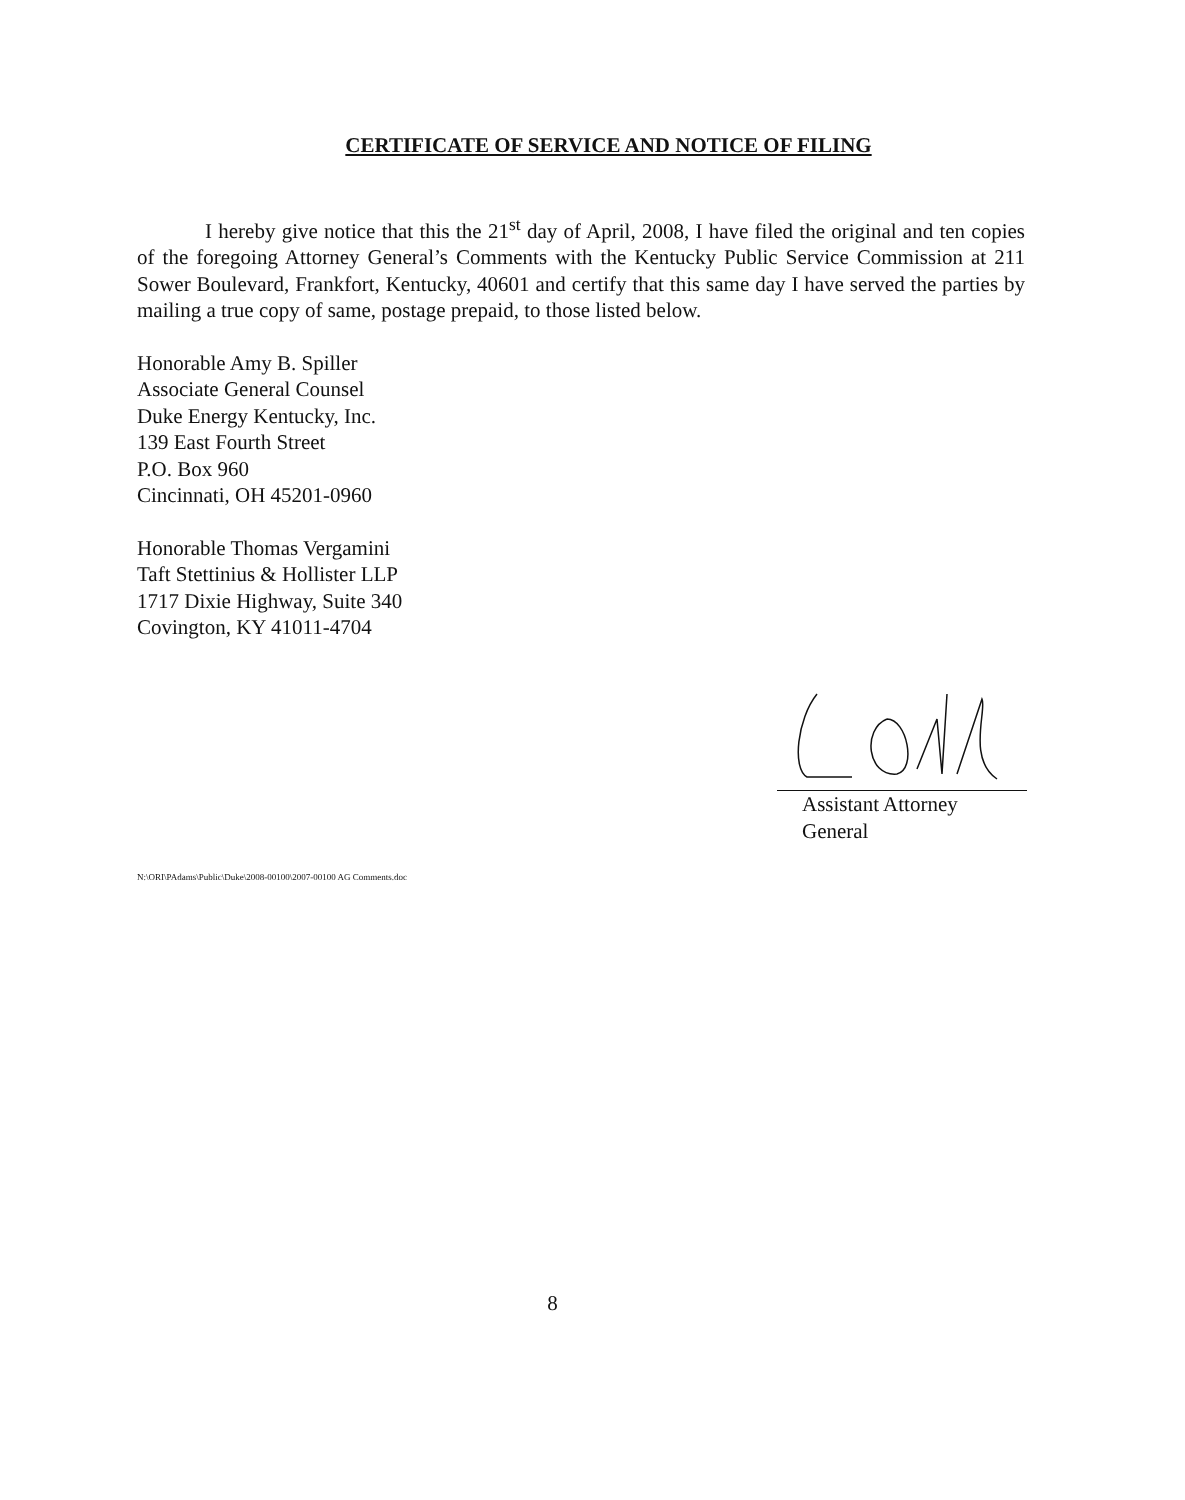CERTIFICATE OF SERVICE AND NOTICE OF FILING
I hereby give notice that this the 21<sup>st</sup> day of April, 2008, I have filed the original and ten copies of the foregoing Attorney General’s Comments with the Kentucky Public Service Commission at 211 Sower Boulevard, Frankfort, Kentucky, 40601 and certify that this same day I have served the parties by mailing a true copy of same, postage prepaid, to those listed below.
Honorable Amy B. Spiller
Associate General Counsel
Duke Energy Kentucky, Inc.
139 East Fourth Street
P.O. Box 960
Cincinnati, OH 45201-0960
Honorable Thomas Vergamini
Taft Stettinius & Hollister LLP
1717 Dixie Highway, Suite 340
Covington, KY 41011-4704
Assistant Attorney General
N:\ORI\PAdams\Public\Duke\2008-00100\2007-00100 AG Comments.doc
8